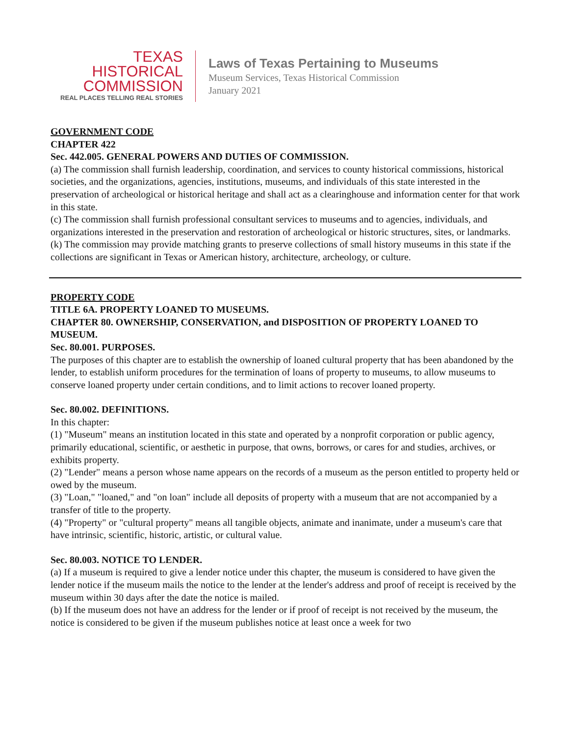TEXAS
HISTORICAL
COMMISSION
REAL PLACES TELLING REAL STORIES
Laws of Texas Pertaining to Museums
Museum Services, Texas Historical Commission
January 2021
GOVERNMENT CODE
CHAPTER 422
Sec. 442.005. GENERAL POWERS AND DUTIES OF COMMISSION.
(a) The commission shall furnish leadership, coordination, and services to county historical commissions, historical societies, and the organizations, agencies, institutions, museums, and individuals of this state interested in the preservation of archeological or historical heritage and shall act as a clearinghouse and information center for that work in this state.
(c) The commission shall furnish professional consultant services to museums and to agencies, individuals, and organizations interested in the preservation and restoration of archeological or historic structures, sites, or landmarks.
(k) The commission may provide matching grants to preserve collections of small history museums in this state if the collections are significant in Texas or American history, architecture, archeology, or culture.
PROPERTY CODE
TITLE 6A. PROPERTY LOANED TO MUSEUMS.
CHAPTER 80. OWNERSHIP, CONSERVATION, and DISPOSITION OF PROPERTY LOANED TO MUSEUM.
Sec. 80.001. PURPOSES.
The purposes of this chapter are to establish the ownership of loaned cultural property that has been abandoned by the lender, to establish uniform procedures for the termination of loans of property to museums, to allow museums to conserve loaned property under certain conditions, and to limit actions to recover loaned property.
Sec. 80.002. DEFINITIONS.
In this chapter:
(1) "Museum" means an institution located in this state and operated by a nonprofit corporation or public agency, primarily educational, scientific, or aesthetic in purpose, that owns, borrows, or cares for and studies, archives, or exhibits property.
(2) "Lender" means a person whose name appears on the records of a museum as the person entitled to property held or owed by the museum.
(3) "Loan," "loaned," and "on loan" include all deposits of property with a museum that are not accompanied by a transfer of title to the property.
(4) "Property" or "cultural property" means all tangible objects, animate and inanimate, under a museum's care that have intrinsic, scientific, historic, artistic, or cultural value.
Sec. 80.003. NOTICE TO LENDER.
(a) If a museum is required to give a lender notice under this chapter, the museum is considered to have given the lender notice if the museum mails the notice to the lender at the lender's address and proof of receipt is received by the museum within 30 days after the date the notice is mailed.
(b) If the museum does not have an address for the lender or if proof of receipt is not received by the museum, the notice is considered to be given if the museum publishes notice at least once a week for two